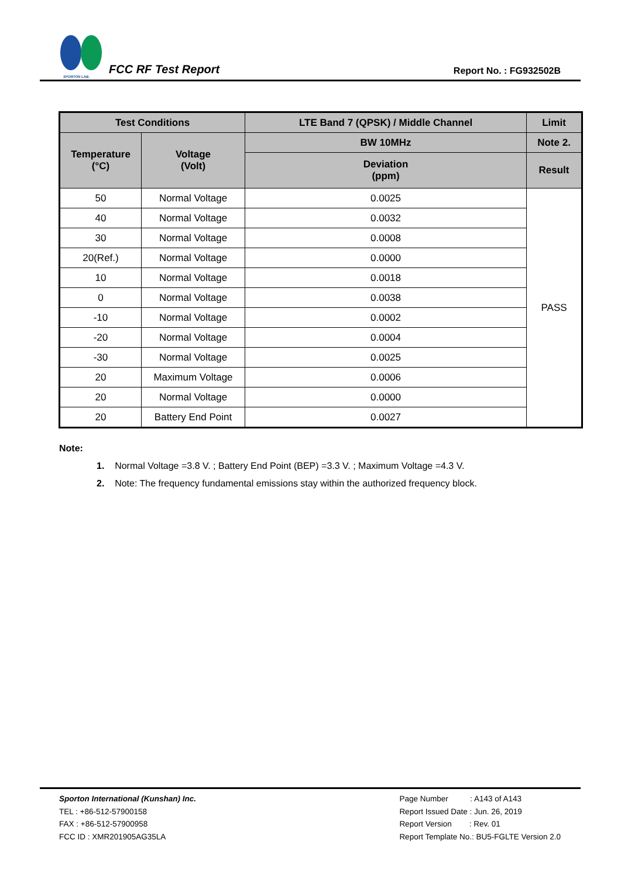SPORTON LAB.
FCC RF Test Report
Report No. : FG932502B
| Test Conditions | | LTE Band 7 (QPSK) / Middle Channel | Limit |
| --- | --- | --- | --- |
| Temperature (°C) | Voltage (Volt) | BW 10MHz | Note 2. |
| | | Deviation (ppm) | Result |
| 50 | Normal Voltage | 0.0025 | PASS |
| 40 | Normal Voltage | 0.0032 | |
| 30 | Normal Voltage | 0.0008 | |
| 20(Ref.) | Normal Voltage | 0.0000 | |
| 10 | Normal Voltage | 0.0018 | |
| 0 | Normal Voltage | 0.0038 | |
| -10 | Normal Voltage | 0.0002 | |
| -20 | Normal Voltage | 0.0004 | |
| -30 | Normal Voltage | 0.0025 | |
| 20 | Maximum Voltage | 0.0006 | |
| 20 | Normal Voltage | 0.0000 | |
| 20 | Battery End Point | 0.0027 | |
Note:
1. Normal Voltage =3.8 V. ; Battery End Point (BEP) =3.3 V. ; Maximum Voltage =4.3 V.
2. Note: The frequency fundamental emissions stay within the authorized frequency block.
Sporton International (Kunshan) Inc.
TEL : +86-512-57900158
FAX : +86-512-57900958
FCC ID : XMR201905AG35LA
Page Number : A143 of A143
Report Issued Date : Jun. 26, 2019
Report Version : Rev. 01
Report Template No.: BU5-FGLTE Version 2.0